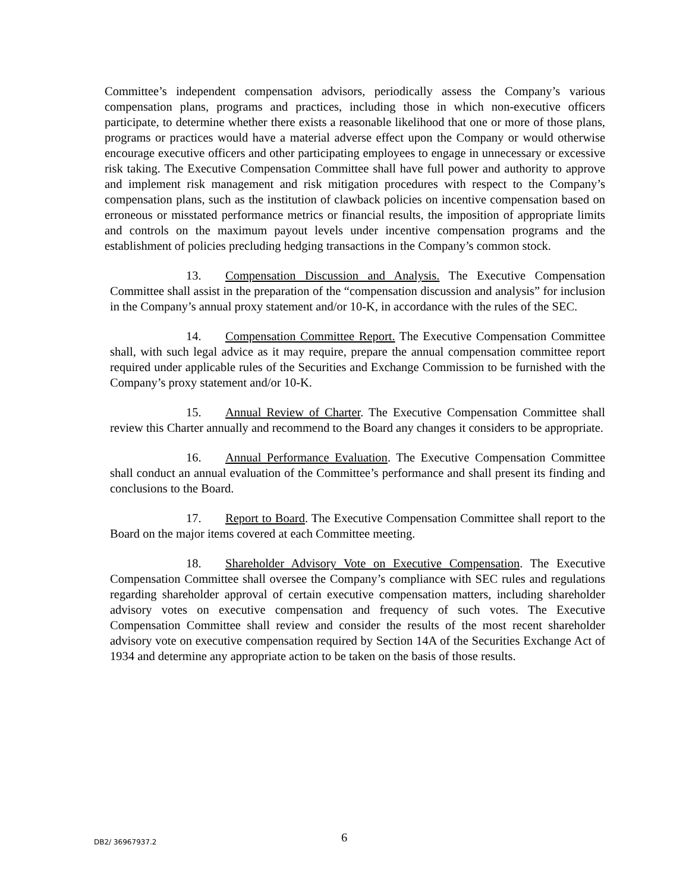Committee’s independent compensation advisors, periodically assess the Company’s various compensation plans, programs and practices, including those in which non-executive officers participate, to determine whether there exists a reasonable likelihood that one or more of those plans, programs or practices would have a material adverse effect upon the Company or would otherwise encourage executive officers and other participating employees to engage in unnecessary or excessive risk taking. The Executive Compensation Committee shall have full power and authority to approve and implement risk management and risk mitigation procedures with respect to the Company’s compensation plans, such as the institution of clawback policies on incentive compensation based on erroneous or misstated performance metrics or financial results, the imposition of appropriate limits and controls on the maximum payout levels under incentive compensation programs and the establishment of policies precluding hedging transactions in the Company’s common stock.
13. Compensation Discussion and Analysis. The Executive Compensation Committee shall assist in the preparation of the “compensation discussion and analysis” for inclusion in the Company’s annual proxy statement and/or 10-K, in accordance with the rules of the SEC.
14. Compensation Committee Report. The Executive Compensation Committee shall, with such legal advice as it may require, prepare the annual compensation committee report required under applicable rules of the Securities and Exchange Commission to be furnished with the Company’s proxy statement and/or 10-K.
15. Annual Review of Charter. The Executive Compensation Committee shall review this Charter annually and recommend to the Board any changes it considers to be appropriate.
16. Annual Performance Evaluation. The Executive Compensation Committee shall conduct an annual evaluation of the Committee’s performance and shall present its finding and conclusions to the Board.
17. Report to Board. The Executive Compensation Committee shall report to the Board on the major items covered at each Committee meeting.
18. Shareholder Advisory Vote on Executive Compensation. The Executive Compensation Committee shall oversee the Company’s compliance with SEC rules and regulations regarding shareholder approval of certain executive compensation matters, including shareholder advisory votes on executive compensation and frequency of such votes. The Executive Compensation Committee shall review and consider the results of the most recent shareholder advisory vote on executive compensation required by Section 14A of the Securities Exchange Act of 1934 and determine any appropriate action to be taken on the basis of those results.
DB2/ 36967937.2
6